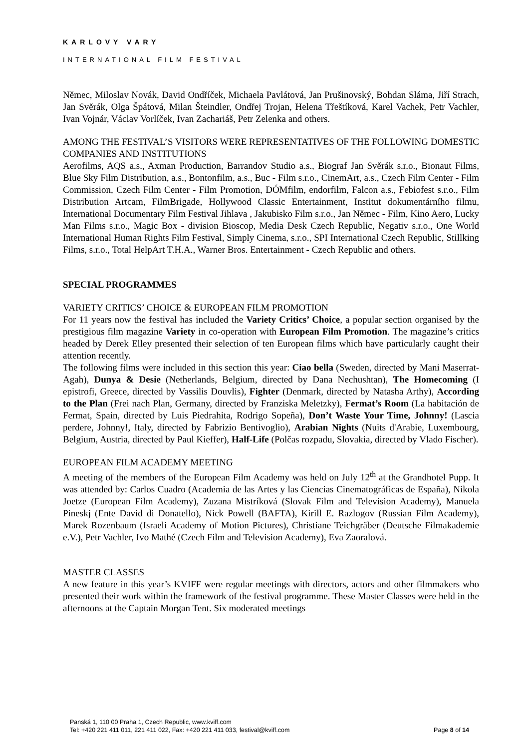KARLOVY VARY
INTERNATIONAL FILM FESTIVAL
Němec, Miloslav Novák, David Ondříček, Michaela Pavlátová, Jan Prušinovský, Bohdan Sláma, Jiří Strach, Jan Svěrák, Olga Špátová, Milan Šteindler, Ondřej Trojan, Helena Třeštíková, Karel Vachek, Petr Vachler, Ivan Vojnár, Václav Vorlíček, Ivan Zachariáš, Petr Zelenka and others.
AMONG THE FESTIVAL’S VISITORS WERE REPRESENTATIVES OF THE FOLLOWING DOMESTIC COMPANIES AND INSTITUTIONS
Aerofilms, AQS a.s., Axman Production, Barrandov Studio a.s., Biograf Jan Svěrák s.r.o., Bionaut Films, Blue Sky Film Distribution, a.s., Bontonfilm, a.s., Buc - Film s.r.o., CinemArt, a.s., Czech Film Center - Film Commission, Czech Film Center - Film Promotion, DÓMfilm, endorfilm, Falcon a.s., Febiofest s.r.o., Film Distribution Artcam, FilmBrigade, Hollywood Classic Entertainment, Institut dokumentárního filmu, International Documentary Film Festival Jihlava , Jakubisko Film s.r.o., Jan Němec - Film, Kino Aero, Lucky Man Films s.r.o., Magic Box - division Bioscop, Media Desk Czech Republic, Negativ s.r.o., One World International Human Rights Film Festival, Simply Cinema, s.r.o., SPI International Czech Republic, Stillking Films, s.r.o., Total HelpArt T.H.A., Warner Bros. Entertainment - Czech Republic and others.
SPECIAL PROGRAMMES
VARIETY CRITICS’ CHOICE & EUROPEAN FILM PROMOTION
For 11 years now the festival has included the Variety Critics’ Choice, a popular section organised by the prestigious film magazine Variety in co-operation with European Film Promotion. The magazine’s critics headed by Derek Elley presented their selection of ten European films which have particularly caught their attention recently.
The following films were included in this section this year: Ciao bella (Sweden, directed by Mani Maserrat-Agah), Dunya & Desie (Netherlands, Belgium, directed by Dana Nechushtan), The Homecoming (I epistrofi, Greece, directed by Vassilis Douvlis), Fighter (Denmark, directed by Natasha Arthy), According to the Plan (Frei nach Plan, Germany, directed by Franziska Meletzky), Fermat’s Room (La habitación de Fermat, Spain, directed by Luis Piedrahita, Rodrigo Sopeña), Don’t Waste Your Time, Johnny! (Lascia perdere, Johnny!, Italy, directed by Fabrizio Bentivoglio), Arabian Nights (Nuits d'Arabie, Luxembourg, Belgium, Austria, directed by Paul Kieffer), Half-Life (Polčas rozpadu, Slovakia, directed by Vlado Fischer).
EUROPEAN FILM ACADEMY MEETING
A meeting of the members of the European Film Academy was held on July 12<sup>th</sup> at the Grandhotel Pupp. It was attended by: Carlos Cuadro (Academia de las Artes y las Ciencias Cinematográficas de España), Nikola Joetze (European Film Academy), Zuzana Mistríková (Slovak Film and Television Academy), Manuela Pineskj (Ente David di Donatello), Nick Powell (BAFTA), Kirill E. Razlogov (Russian Film Academy), Marek Rozenbaum (Israeli Academy of Motion Pictures), Christiane Teichgräber (Deutsche Filmakademie e.V.), Petr Vachler, Ivo Mathé (Czech Film and Television Academy), Eva Zaoralová.
MASTER CLASSES
A new feature in this year’s KVIFF were regular meetings with directors, actors and other filmmakers who presented their work within the framework of the festival programme. These Master Classes were held in the afternoons at the Captain Morgan Tent. Six moderated meetings
Panská 1, 110 00 Praha 1, Czech Republic, www.kviff.com
Tel: +420 221 411 011, 221 411 022, Fax: +420 221 411 033, festival@kviff.com
Page 8 of 14